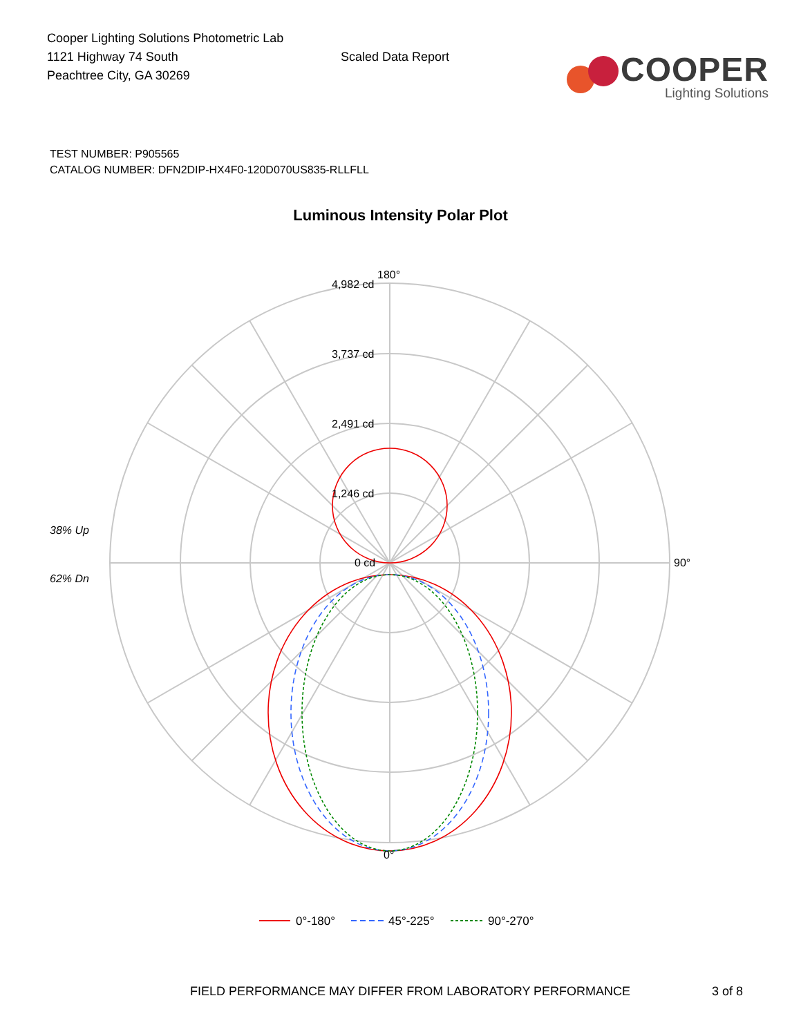Cooper Lighting Solutions Photometric Lab
1121 Highway 74 South
Peachtree City, GA 30269
Scaled Data Report
COOPER
Lighting Solutions
TEST NUMBER: P905565
CATALOG NUMBER: DFN2DIP-HX4F0-120D070US835-RLLFLL
Luminous Intensity Polar Plot
180°
4,982 cd
3,737 cd
2,491 cd
1,246 cd
0 cd
90°
0°
38% Up
62% Dn
0°-180°
45°-225°
90°-270°
FIELD PERFORMANCE MAY DIFFER FROM LABORATORY PERFORMANCE 3 of 8